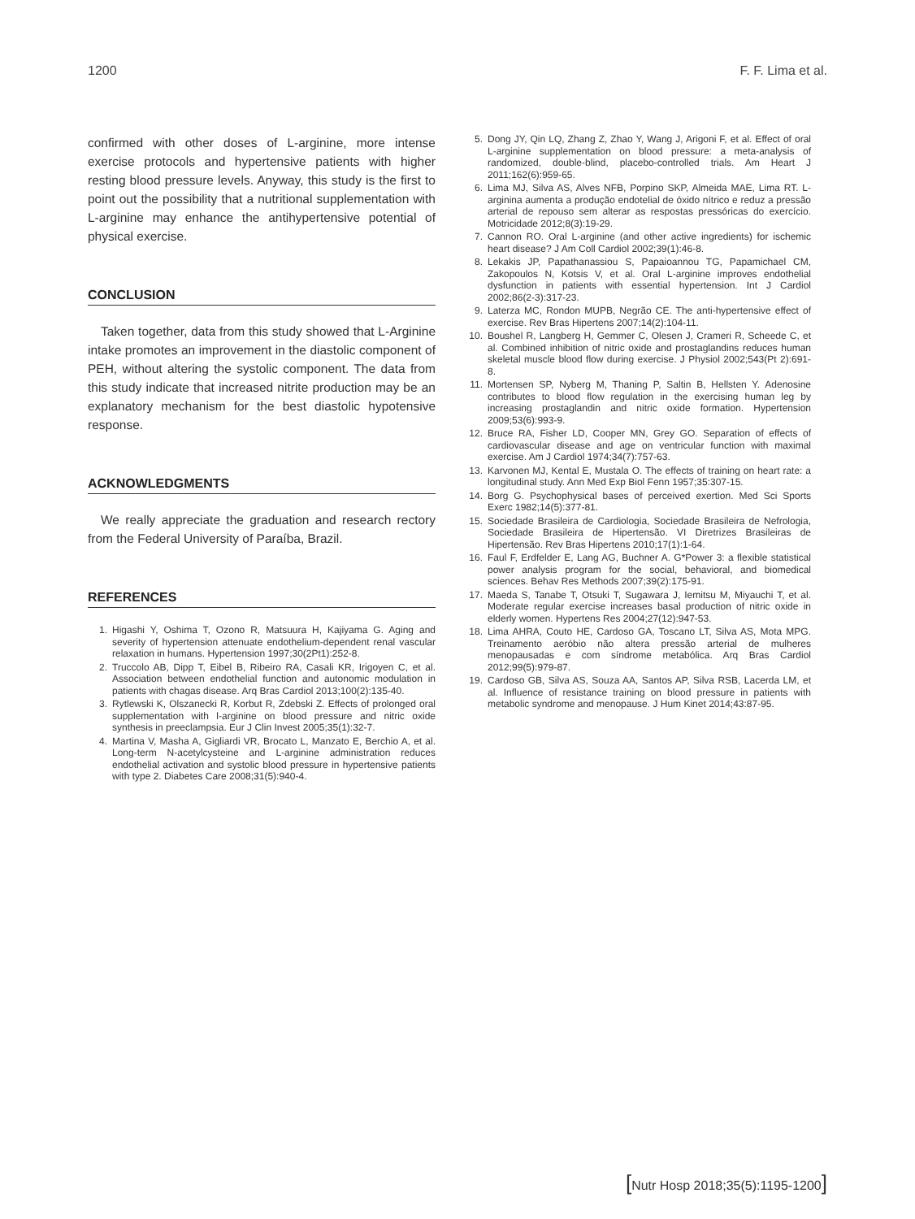1200 F. F. Lima et al.
confirmed with other doses of L-arginine, more intense exercise protocols and hypertensive patients with higher resting blood pressure levels. Anyway, this study is the first to point out the possibility that a nutritional supplementation with L-arginine may enhance the antihypertensive potential of physical exercise.
CONCLUSION
Taken together, data from this study showed that L-Arginine intake promotes an improvement in the diastolic component of PEH, without altering the systolic component. The data from this study indicate that increased nitrite production may be an explanatory mechanism for the best diastolic hypotensive response.
ACKNOWLEDGMENTS
We really appreciate the graduation and research rectory from the Federal University of Paraíba, Brazil.
REFERENCES
1. Higashi Y, Oshima T, Ozono R, Matsuura H, Kajiyama G. Aging and severity of hypertension attenuate endothelium-dependent renal vascular relaxation in humans. Hypertension 1997;30(2Pt1):252-8.
2. Truccolo AB, Dipp T, Eibel B, Ribeiro RA, Casali KR, Irigoyen C, et al. Association between endothelial function and autonomic modulation in patients with chagas disease. Arq Bras Cardiol 2013;100(2):135-40.
3. Rytlewski K, Olszanecki R, Korbut R, Zdebski Z. Effects of prolonged oral supplementation with l-arginine on blood pressure and nitric oxide synthesis in preeclampsia. Eur J Clin Invest 2005;35(1):32-7.
4. Martina V, Masha A, Gigliardi VR, Brocato L, Manzato E, Berchio A, et al. Long-term N-acetylcysteine and L-arginine administration reduces endothelial activation and systolic blood pressure in hypertensive patients with type 2. Diabetes Care 2008;31(5):940-4.
5. Dong JY, Qin LQ, Zhang Z, Zhao Y, Wang J, Arigoni F, et al. Effect of oral L-arginine supplementation on blood pressure: a meta-analysis of randomized, double-blind, placebo-controlled trials. Am Heart J 2011;162(6):959-65.
6. Lima MJ, Silva AS, Alves NFB, Porpino SKP, Almeida MAE, Lima RT. L-arginina aumenta a produção endotelial de óxido nítrico e reduz a pressão arterial de repouso sem alterar as respostas pressóricas do exercício. Motricidade 2012;8(3):19-29.
7. Cannon RO. Oral L-arginine (and other active ingredients) for ischemic heart disease? J Am Coll Cardiol 2002;39(1):46-8.
8. Lekakis JP, Papathanassiou S, Papaioannou TG, Papamichael CM, Zakopoulos N, Kotsis V, et al. Oral L-arginine improves endothelial dysfunction in patients with essential hypertension. Int J Cardiol 2002;86(2-3):317-23.
9. Laterza MC, Rondon MUPB, Negrão CE. The anti-hypertensive effect of exercise. Rev Bras Hipertens 2007;14(2):104-11.
10. Boushel R, Langberg H, Gemmer C, Olesen J, Crameri R, Scheede C, et al. Combined inhibition of nitric oxide and prostaglandins reduces human skeletal muscle blood flow during exercise. J Physiol 2002;543(Pt 2):691-8.
11. Mortensen SP, Nyberg M, Thaning P, Saltin B, Hellsten Y. Adenosine contributes to blood flow regulation in the exercising human leg by increasing prostaglandin and nitric oxide formation. Hypertension 2009;53(6):993-9.
12. Bruce RA, Fisher LD, Cooper MN, Grey GO. Separation of effects of cardiovascular disease and age on ventricular function with maximal exercise. Am J Cardiol 1974;34(7):757-63.
13. Karvonen MJ, Kental E, Mustala O. The effects of training on heart rate: a longitudinal study. Ann Med Exp Biol Fenn 1957;35:307-15.
14. Borg G. Psychophysical bases of perceived exertion. Med Sci Sports Exerc 1982;14(5):377-81.
15. Sociedade Brasileira de Cardiologia, Sociedade Brasileira de Nefrologia, Sociedade Brasileira de Hipertensão. VI Diretrizes Brasileiras de Hipertensão. Rev Bras Hipertens 2010;17(1):1-64.
16. Faul F, Erdfelder E, Lang AG, Buchner A. G*Power 3: a flexible statistical power analysis program for the social, behavioral, and biomedical sciences. Behav Res Methods 2007;39(2):175-91.
17. Maeda S, Tanabe T, Otsuki T, Sugawara J, Iemitsu M, Miyauchi T, et al. Moderate regular exercise increases basal production of nitric oxide in elderly women. Hypertens Res 2004;27(12):947-53.
18. Lima AHRA, Couto HE, Cardoso GA, Toscano LT, Silva AS, Mota MPG. Treinamento aeróbio não altera pressão arterial de mulheres menopausadas e com síndrome metabólica. Arq Bras Cardiol 2012;99(5):979-87.
19. Cardoso GB, Silva AS, Souza AA, Santos AP, Silva RSB, Lacerda LM, et al. Influence of resistance training on blood pressure in patients with metabolic syndrome and menopause. J Hum Kinet 2014;43:87-95.
[Nutr Hosp 2018;35(5):1195-1200]